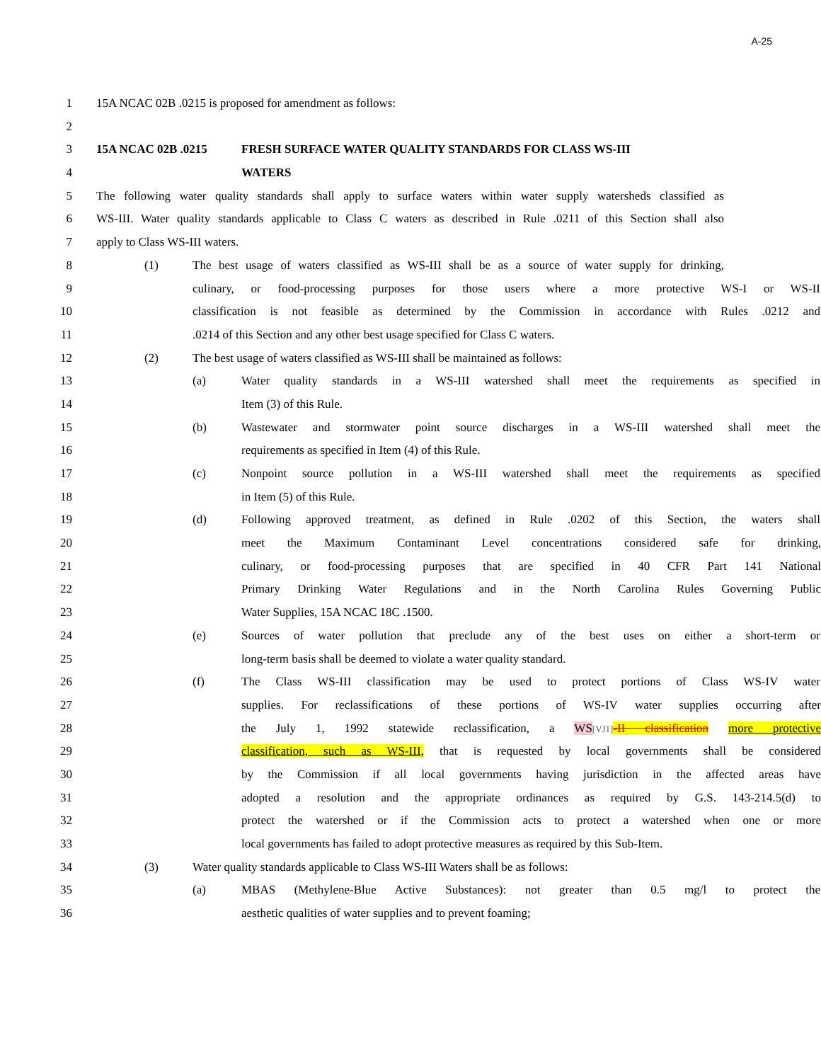A-25
1 15A NCAC 02B .0215 is proposed for amendment as follows:
2
3 15A NCAC 02B .0215 FRESH SURFACE WATER QUALITY STANDARDS FOR CLASS WS-III
4 WATERS
5 The following water quality standards shall apply to surface waters within water supply watersheds classified as
6 WS-III. Water quality standards applicable to Class C waters as described in Rule .0211 of this Section shall also
7 apply to Class WS-III waters.
8 (1) The best usage of waters classified as WS-III shall be as a source of water supply for drinking,
9 culinary, or food-processing purposes for those users where a more protective WS-I or WS-II
10 classification is not feasible as determined by the Commission in accordance with Rules .0212 and
11.0214 of this Section and any other best usage specified for Class C waters.
12 (2) The best usage of waters classified as WS-III shall be maintained as follows:
13 (a) Water quality standards in a WS-III watershed shall meet the requirements as specified in
14 Item (3) of this Rule.
15 (b) Wastewater and stormwater point source discharges in a WS-III watershed shall meet the
16 requirements as specified in Item (4) of this Rule.
17 (c) Nonpoint source pollution in a WS-III watershed shall meet the requirements as specified
18 in Item (5) of this Rule.
19 (d) Following approved treatment, as defined in Rule .0202 of this Section, the waters shall
20 meet the Maximum Contaminant Level concentrations considered safe for drinking,
21 culinary, or food-processing purposes that are specified in 40 CFR Part 141 National
22 Primary Drinking Water Regulations and in the North Carolina Rules Governing Public
23 Water Supplies, 15A NCAC 18C .1500.
24 (e) Sources of water pollution that preclude any of the best uses on either a short-term or
25 long-term basis shall be deemed to violate a water quality standard.
26 (f) The Class WS-III classification may be used to protect portions of Class WS-IV water
27 supplies. For reclassifications of these portions of WS-IV water supplies occurring after
28 the July 1, 1992 statewide reclassification, a WS[VJ1]-II classification more protective
29 classification, such as WS-III, that is requested by local governments shall be considered
30 by the Commission if all local governments having jurisdiction in the affected areas have
31 adopted a resolution and the appropriate ordinances as required by G.S. 143-214.5(d) to
32 protect the watershed or if the Commission acts to protect a watershed when one or more
33 local governments has failed to adopt protective measures as required by this Sub-Item.
34 (3) Water quality standards applicable to Class WS-III Waters shall be as follows:
35 (a) MBAS (Methylene-Blue Active Substances): not greater than 0.5 mg/l to protect the
36 aesthetic qualities of water supplies and to prevent foaming;